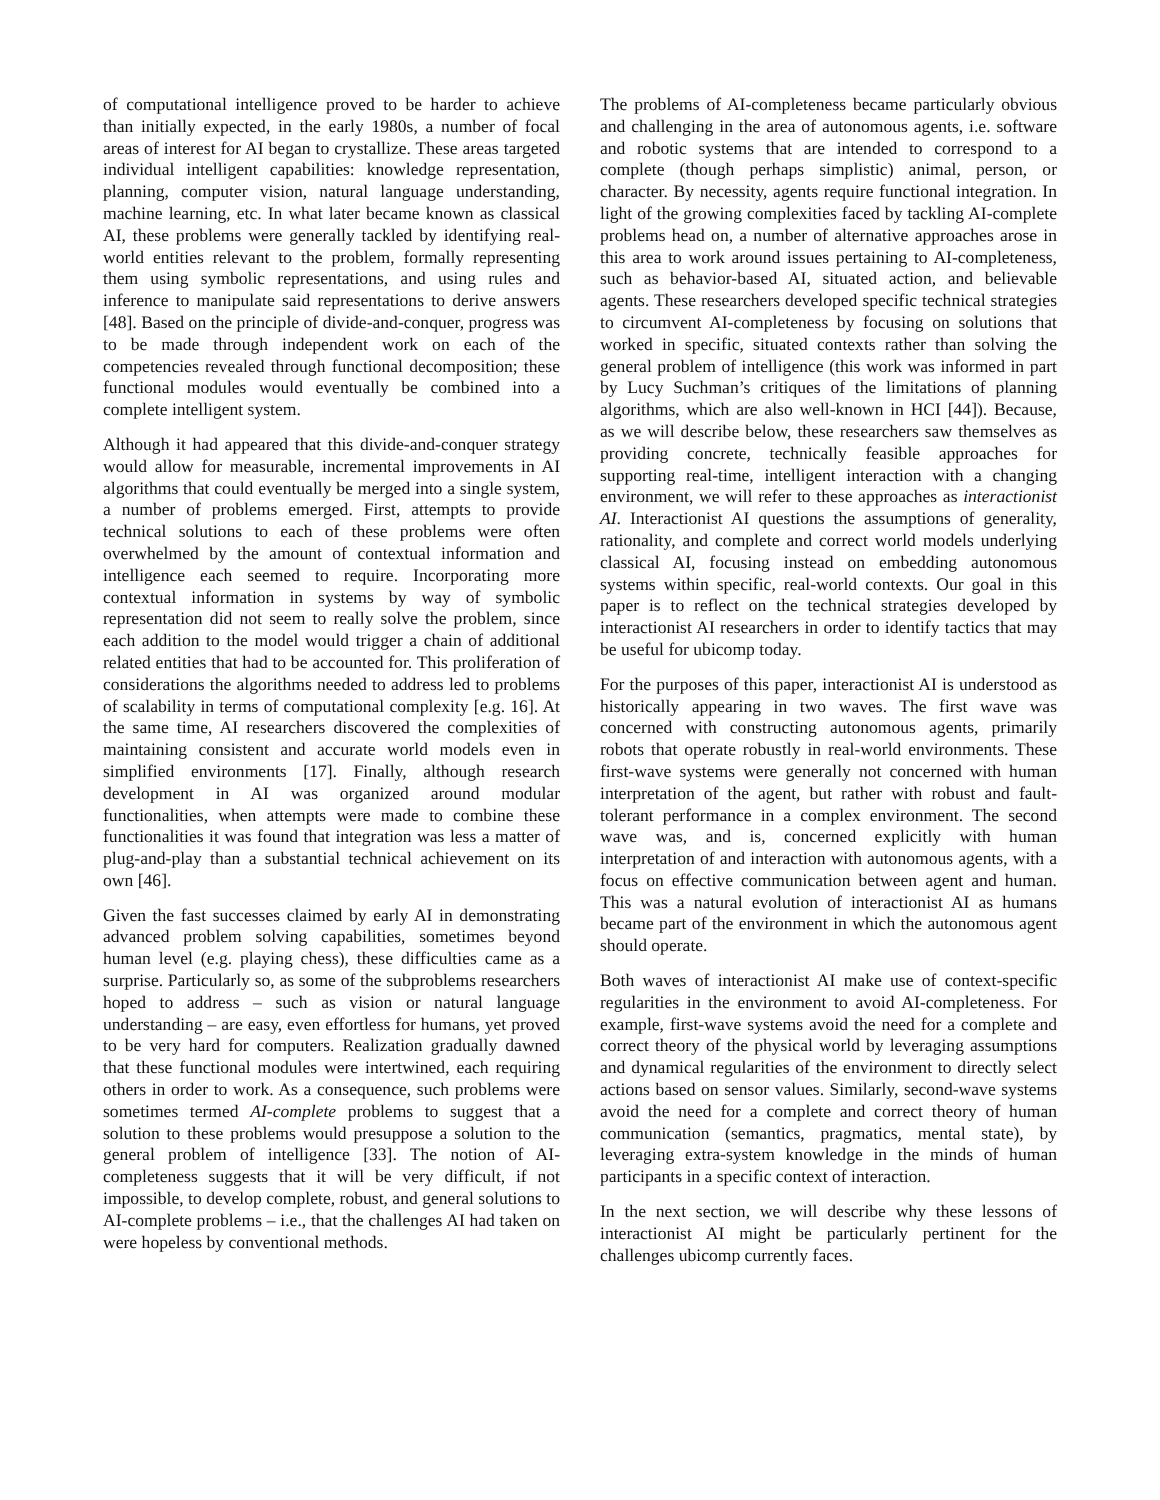of computational intelligence proved to be harder to achieve than initially expected, in the early 1980s, a number of focal areas of interest for AI began to crystallize. These areas targeted individual intelligent capabilities: knowledge representation, planning, computer vision, natural language understanding, machine learning, etc. In what later became known as classical AI, these problems were generally tackled by identifying real-world entities relevant to the problem, formally representing them using symbolic representations, and using rules and inference to manipulate said representations to derive answers [48]. Based on the principle of divide-and-conquer, progress was to be made through independent work on each of the competencies revealed through functional decomposition; these functional modules would eventually be combined into a complete intelligent system.
Although it had appeared that this divide-and-conquer strategy would allow for measurable, incremental improvements in AI algorithms that could eventually be merged into a single system, a number of problems emerged. First, attempts to provide technical solutions to each of these problems were often overwhelmed by the amount of contextual information and intelligence each seemed to require. Incorporating more contextual information in systems by way of symbolic representation did not seem to really solve the problem, since each addition to the model would trigger a chain of additional related entities that had to be accounted for. This proliferation of considerations the algorithms needed to address led to problems of scalability in terms of computational complexity [e.g. 16]. At the same time, AI researchers discovered the complexities of maintaining consistent and accurate world models even in simplified environments [17]. Finally, although research development in AI was organized around modular functionalities, when attempts were made to combine these functionalities it was found that integration was less a matter of plug-and-play than a substantial technical achievement on its own [46].
Given the fast successes claimed by early AI in demonstrating advanced problem solving capabilities, sometimes beyond human level (e.g. playing chess), these difficulties came as a surprise. Particularly so, as some of the subproblems researchers hoped to address – such as vision or natural language understanding – are easy, even effortless for humans, yet proved to be very hard for computers. Realization gradually dawned that these functional modules were intertwined, each requiring others in order to work. As a consequence, such problems were sometimes termed AI-complete problems to suggest that a solution to these problems would presuppose a solution to the general problem of intelligence [33]. The notion of AI-completeness suggests that it will be very difficult, if not impossible, to develop complete, robust, and general solutions to AI-complete problems – i.e., that the challenges AI had taken on were hopeless by conventional methods.
The problems of AI-completeness became particularly obvious and challenging in the area of autonomous agents, i.e. software and robotic systems that are intended to correspond to a complete (though perhaps simplistic) animal, person, or character. By necessity, agents require functional integration. In light of the growing complexities faced by tackling AI-complete problems head on, a number of alternative approaches arose in this area to work around issues pertaining to AI-completeness, such as behavior-based AI, situated action, and believable agents. These researchers developed specific technical strategies to circumvent AI-completeness by focusing on solutions that worked in specific, situated contexts rather than solving the general problem of intelligence (this work was informed in part by Lucy Suchman’s critiques of the limitations of planning algorithms, which are also well-known in HCI [44]). Because, as we will describe below, these researchers saw themselves as providing concrete, technically feasible approaches for supporting real-time, intelligent interaction with a changing environment, we will refer to these approaches as interactionist AI. Interactionist AI questions the assumptions of generality, rationality, and complete and correct world models underlying classical AI, focusing instead on embedding autonomous systems within specific, real-world contexts. Our goal in this paper is to reflect on the technical strategies developed by interactionist AI researchers in order to identify tactics that may be useful for ubicomp today.
For the purposes of this paper, interactionist AI is understood as historically appearing in two waves. The first wave was concerned with constructing autonomous agents, primarily robots that operate robustly in real-world environments. These first-wave systems were generally not concerned with human interpretation of the agent, but rather with robust and fault-tolerant performance in a complex environment. The second wave was, and is, concerned explicitly with human interpretation of and interaction with autonomous agents, with a focus on effective communication between agent and human. This was a natural evolution of interactionist AI as humans became part of the environment in which the autonomous agent should operate.
Both waves of interactionist AI make use of context-specific regularities in the environment to avoid AI-completeness. For example, first-wave systems avoid the need for a complete and correct theory of the physical world by leveraging assumptions and dynamical regularities of the environment to directly select actions based on sensor values. Similarly, second-wave systems avoid the need for a complete and correct theory of human communication (semantics, pragmatics, mental state), by leveraging extra-system knowledge in the minds of human participants in a specific context of interaction.
In the next section, we will describe why these lessons of interactionist AI might be particularly pertinent for the challenges ubicomp currently faces.